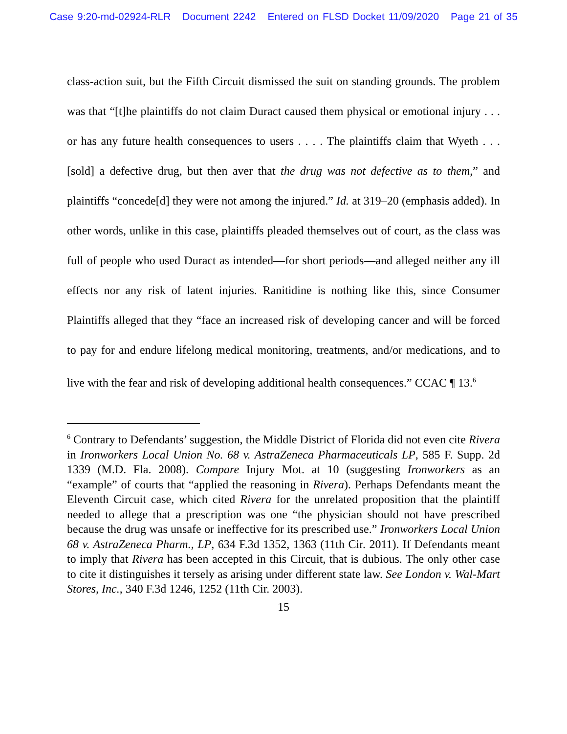Case 9:20-md-02924-RLR Document 2242 Entered on FLSD Docket 11/09/2020 Page 21 of 35
class-action suit, but the Fifth Circuit dismissed the suit on standing grounds. The problem was that “[t]he plaintiffs do not claim Duract caused them physical or emotional injury . . . or has any future health consequences to users . . . . The plaintiffs claim that Wyeth . . . [sold] a defective drug, but then aver that the drug was not defective as to them,” and plaintiffs “concede[d] they were not among the injured.” Id. at 319–20 (emphasis added). In other words, unlike in this case, plaintiffs pleaded themselves out of court, as the class was full of people who used Duract as intended—for short periods—and alleged neither any ill effects nor any risk of latent injuries. Ranitidine is nothing like this, since Consumer Plaintiffs alleged that they “face an increased risk of developing cancer and will be forced to pay for and endure lifelong medical monitoring, treatments, and/or medications, and to live with the fear and risk of developing additional health consequences.” CCAC ¶ 13.<sup>6</sup>
<sup>6</sup> Contrary to Defendants’ suggestion, the Middle District of Florida did not even cite Rivera in Ironworkers Local Union No. 68 v. AstraZeneca Pharmaceuticals LP, 585 F. Supp. 2d 1339 (M.D. Fla. 2008). Compare Injury Mot. at 10 (suggesting Ironworkers as an “example” of courts that “applied the reasoning in Rivera). Perhaps Defendants meant the Eleventh Circuit case, which cited Rivera for the unrelated proposition that the plaintiff needed to allege that a prescription was one “the physician should not have prescribed because the drug was unsafe or ineffective for its prescribed use.” Ironworkers Local Union 68 v. AstraZeneca Pharm., LP, 634 F.3d 1352, 1363 (11th Cir. 2011). If Defendants meant to imply that Rivera has been accepted in this Circuit, that is dubious. The only other case to cite it distinguishes it tersely as arising under different state law. See London v. Wal-Mart Stores, Inc., 340 F.3d 1246, 1252 (11th Cir. 2003).
15